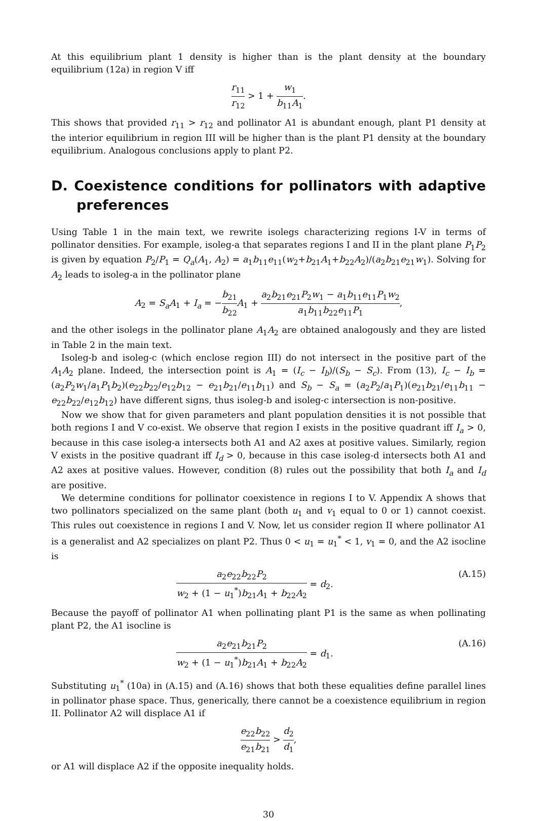At this equilibrium plant 1 density is higher than is the plant density at the boundary equilibrium (12a) in region V iff
r<sub>11</sub> r<sub>12</sub> > 1 + w<sub>1</sub> b<sub>11</sub>A<sub>1</sub>.
This shows that provided r<sub>11</sub> > r<sub>12</sub> and pollinator A1 is abundant enough, plant P1 density at the interior equilibrium in region III will be higher than is the plant P1 density at the boundary equilibrium. Analogous conclusions apply to plant P2.
D. Coexistence conditions for pollinators with adaptive preferences
Using Table 1 in the main text, we rewrite isolegs characterizing regions I-V in terms of pollinator densities. For example, isoleg-a that separates regions I and II in the plant plane P<sub>1</sub>P<sub>2</sub> is given by equation P<sub>2</sub>/P<sub>1</sub> = Q<sub>a</sub>(A<sub>1</sub>, A<sub>2</sub>) = a<sub>1</sub>b<sub>11</sub>e<sub>11</sub>(w<sub>2</sub>+b<sub>21</sub>A<sub>1</sub>+b<sub>22</sub>A<sub>2</sub>)/(a<sub>2</sub>b<sub>21</sub>e<sub>21</sub>w<sub>1</sub>). Solving for A<sub>2</sub> leads to isoleg-a in the pollinator plane
A<sub>2</sub> = S<sub>a</sub>A<sub>1</sub> + I<sub>a</sub> = −b<sub>21</sub> b<sub>22</sub> A<sub>1</sub> + a<sub>2</sub>b<sub>21</sub>e<sub>21</sub>P<sub>2</sub>w<sub>1</sub> − a<sub>1</sub>b<sub>11</sub>e<sub>11</sub>P<sub>1</sub>w<sub>2</sub> a<sub>1</sub>b<sub>11</sub>b<sub>22</sub>e<sub>11</sub>P<sub>1</sub>,
and the other isolegs in the pollinator plane A<sub>1</sub>A<sub>2</sub> are obtained analogously and they are listed in Table 2 in the main text.
Isoleg-b and isoleg-c (which enclose region III) do not intersect in the positive part of the A<sub>1</sub>A<sub>2</sub> plane. Indeed, the intersection point is A<sub>1</sub> = (I<sub>c</sub> − I<sub>b</sub>)/(S<sub>b</sub> − S<sub>c</sub>). From (13), I<sub>c</sub> − I<sub>b</sub> = (a<sub>2</sub>P<sub>2</sub>w<sub>1</sub>/a<sub>1</sub>P<sub>1</sub>b<sub>2</sub>)(e<sub>22</sub>b<sub>22</sub>/e<sub>12</sub>b<sub>12</sub> − e<sub>21</sub>b<sub>21</sub>/e<sub>11</sub>b<sub>11</sub>) and S<sub>b</sub> − S<sub>a</sub> = (a<sub>2</sub>P<sub>2</sub>/a<sub>1</sub>P<sub>1</sub>)(e<sub>21</sub>b<sub>21</sub>/e<sub>11</sub>b<sub>11</sub> − e<sub>22</sub>b<sub>22</sub>/e<sub>12</sub>b<sub>12</sub>) have different signs, thus isoleg-b and isoleg-c intersection is non-positive.
Now we show that for given parameters and plant population densities it is not possible that both regions I and V co-exist. We observe that region I exists in the positive quadrant iff I<sub>a</sub> > 0, because in this case isoleg-a intersects both A1 and A2 axes at positive values. Similarly, region V exists in the positive quadrant iff I<sub>d</sub> > 0, because in this case isoleg-d intersects both A1 and A2 axes at positive values. However, condition (8) rules out the possibility that both I<sub>a</sub> and I<sub>d</sub> are positive.
We determine conditions for pollinator coexistence in regions I to V. Appendix A shows that two pollinators specialized on the same plant (both u<sub>1</sub> and v<sub>1</sub> equal to 0 or 1) cannot coexist. This rules out coexistence in regions I and V. Now, let us consider region II where pollinator A1 is a generalist and A2 specializes on plant P2. Thus 0 < u<sub>1</sub> = u<sub>1</sub><sup>*</sup> < 1, v<sub>1</sub> = 0, and the A2 isocline is
a<sub>2</sub>e<sub>22</sub>b<sub>22</sub>P<sub>2</sub> w<sub>2</sub> + (1 − u<sub>1</sub><sup>*</sup>)b<sub>21</sub>A<sub>1</sub> + b<sub>22</sub>A<sub>2</sub> = d<sub>2</sub>. (A.15)
Because the payoff of pollinator A1 when pollinating plant P1 is the same as when pollinating plant P2, the A1 isocline is
a<sub>2</sub>e<sub>21</sub>b<sub>21</sub>P<sub>2</sub> w<sub>2</sub> + (1 − u<sub>1</sub><sup>*</sup>)b<sub>21</sub>A<sub>1</sub> + b<sub>22</sub>A<sub>2</sub> = d<sub>1</sub>. (A.16)
Substituting u<sub>1</sub><sup>*</sup> (10a) in (A.15) and (A.16) shows that both these equalities define parallel lines in pollinator phase space. Thus, generically, there cannot be a coexistence equilibrium in region II. Pollinator A2 will displace A1 if
e<sub>22</sub>b<sub>22</sub> e<sub>21</sub>b<sub>21</sub> > d<sub>2</sub> d<sub>1</sub>,
or A1 will displace A2 if the opposite inequality holds.
30